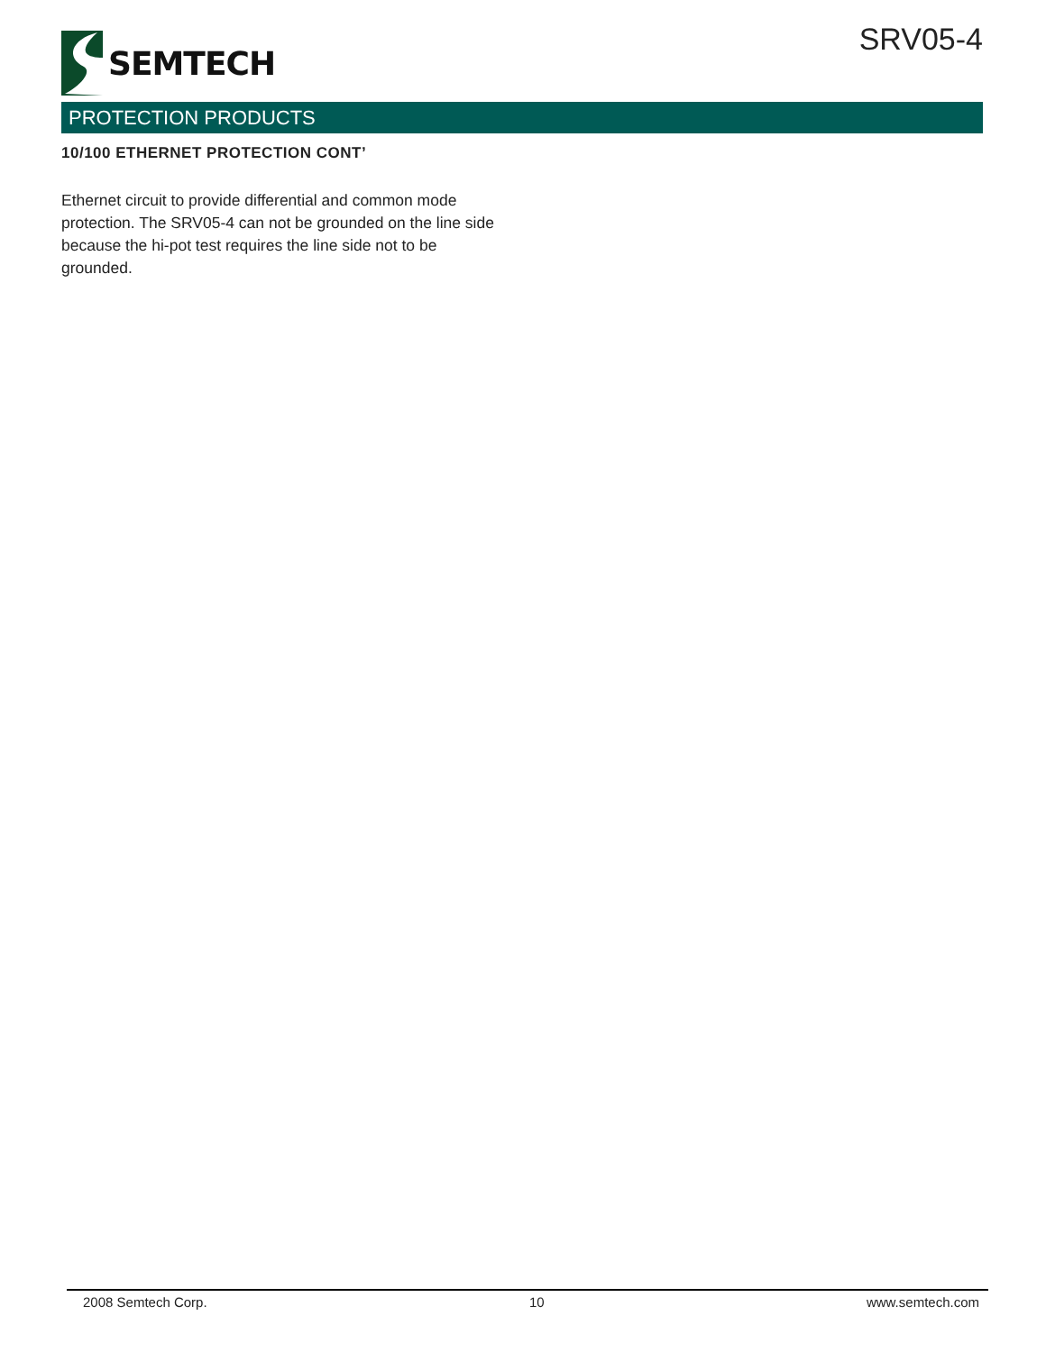SEMTECH SRV05-4
PROTECTION PRODUCTS
10/100 ETHERNET PROTECTION CONT’
Ethernet circuit to provide differential and common mode protection. The SRV05-4 can not be grounded on the line side because the hi-pot test requires the line side not to be grounded.
2008 Semtech Corp. 10 www.semtech.com